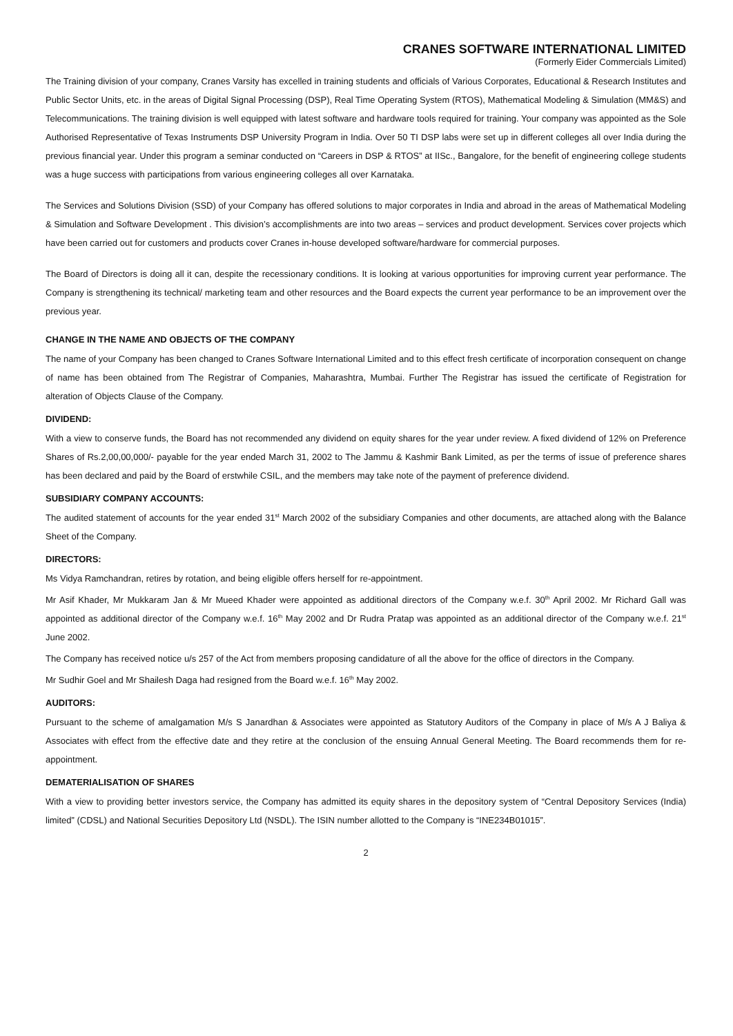CRANES SOFTWARE INTERNATIONAL LIMITED
(Formerly Eider Commercials Limited)
The Training division of your company, Cranes Varsity has excelled in training students and officials of Various Corporates, Educational & Research Institutes and Public Sector Units, etc. in the areas of Digital Signal Processing (DSP), Real Time Operating System (RTOS), Mathematical Modeling & Simulation (MM&S) and Telecommunications. The training division is well equipped with latest software and hardware tools required for training. Your company was appointed as the Sole Authorised Representative of Texas Instruments DSP University Program in India. Over 50 TI DSP labs were set up in different colleges all over India during the previous financial year. Under this program a seminar conducted on “Careers in DSP & RTOS” at IISc., Bangalore, for the benefit of engineering college students was a huge success with participations from various engineering colleges all over Karnataka.
The Services and Solutions Division (SSD) of your Company has offered solutions to major corporates in India and abroad in the areas of Mathematical Modeling & Simulation and Software Development . This division’s accomplishments are into two areas – services and product development. Services cover projects which have been carried out for customers and products cover Cranes in-house developed software/hardware for commercial purposes.
The Board of Directors is doing all it can, despite the recessionary conditions. It is looking at various opportunities for improving current year performance. The Company is strengthening its technical/ marketing team and other resources and the Board expects the current year performance to be an improvement over the previous year.
CHANGE IN THE NAME AND OBJECTS OF THE COMPANY
The name of your Company has been changed to Cranes Software International Limited and to this effect fresh certificate of incorporation consequent on change of name has been obtained from The Registrar of Companies, Maharashtra, Mumbai. Further The Registrar has issued the certificate of Registration for alteration of Objects Clause of the Company.
DIVIDEND:
With a view to conserve funds, the Board has not recommended any dividend on equity shares for the year under review. A fixed dividend of 12% on Preference Shares of Rs.2,00,00,000/- payable for the year ended March 31, 2002 to The Jammu & Kashmir Bank Limited, as per the terms of issue of preference shares has been declared and paid by the Board of erstwhile CSIL, and the members may take note of the payment of preference dividend.
SUBSIDIARY COMPANY ACCOUNTS:
The audited statement of accounts for the year ended 31<sup>st</sup> March 2002 of the subsidiary Companies and other documents, are attached along with the Balance Sheet of the Company.
DIRECTORS:
Ms Vidya Ramchandran, retires by rotation, and being eligible offers herself for re-appointment.
Mr Asif Khader, Mr Mukkaram Jan & Mr Mueed Khader were appointed as additional directors of the Company w.e.f. 30<sup>th</sup> April 2002. Mr Richard Gall was appointed as additional director of the Company w.e.f. 16<sup>th</sup> May 2002 and Dr Rudra Pratap was appointed as an additional director of the Company w.e.f. 21<sup>st</sup> June 2002.
The Company has received notice u/s 257 of the Act from members proposing candidature of all the above for the office of directors in the Company.
Mr Sudhir Goel and Mr Shailesh Daga had resigned from the Board w.e.f. 16<sup>th</sup> May 2002.
AUDITORS:
Pursuant to the scheme of amalgamation M/s S Janardhan & Associates were appointed as Statutory Auditors of the Company in place of M/s A J Baliya & Associates with effect from the effective date and they retire at the conclusion of the ensuing Annual General Meeting. The Board recommends them for re-appointment.
DEMATERIALISATION OF SHARES
With a view to providing better investors service, the Company has admitted its equity shares in the depository system of “Central Depository Services (India) limited” (CDSL) and National Securities Depository Ltd (NSDL). The ISIN number allotted to the Company is “INE234B01015”.
2